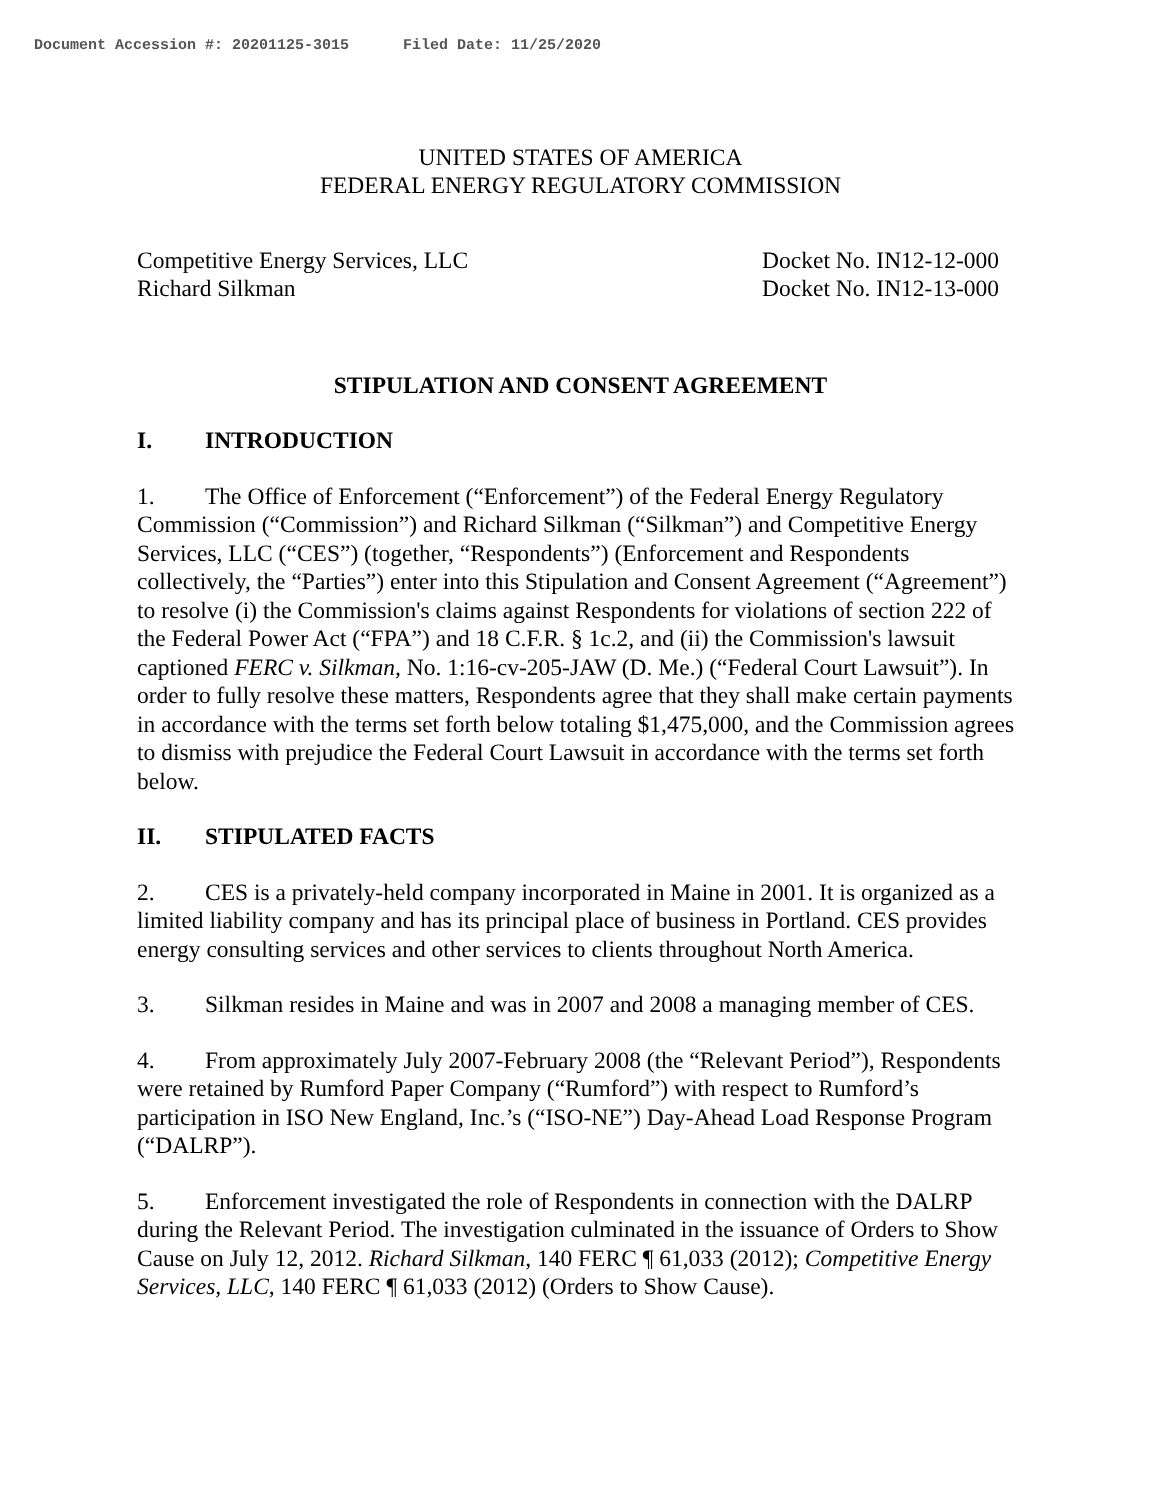Document Accession #: 20201125-3015 Filed Date: 11/25/2020
UNITED STATES OF AMERICA
FEDERAL ENERGY REGULATORY COMMISSION
Competitive Energy Services, LLC
Richard Silkman
Docket No. IN12-12-000
Docket No. IN12-13-000
STIPULATION AND CONSENT AGREEMENT
I. INTRODUCTION
1. The Office of Enforcement (“Enforcement”) of the Federal Energy Regulatory Commission (“Commission”) and Richard Silkman (“Silkman”) and Competitive Energy Services, LLC (“CES”) (together, “Respondents”) (Enforcement and Respondents collectively, the “Parties”) enter into this Stipulation and Consent Agreement (“Agreement”) to resolve (i) the Commission's claims against Respondents for violations of section 222 of the Federal Power Act (“FPA”) and 18 C.F.R. § 1c.2, and (ii) the Commission's lawsuit captioned FERC v. Silkman, No. 1:16-cv-205-JAW (D. Me.) (“Federal Court Lawsuit”). In order to fully resolve these matters, Respondents agree that they shall make certain payments in accordance with the terms set forth below totaling $1,475,000, and the Commission agrees to dismiss with prejudice the Federal Court Lawsuit in accordance with the terms set forth below.
II. STIPULATED FACTS
2. CES is a privately-held company incorporated in Maine in 2001. It is organized as a limited liability company and has its principal place of business in Portland. CES provides energy consulting services and other services to clients throughout North America.
3. Silkman resides in Maine and was in 2007 and 2008 a managing member of CES.
4. From approximately July 2007-February 2008 (the “Relevant Period”), Respondents were retained by Rumford Paper Company (“Rumford”) with respect to Rumford’s participation in ISO New England, Inc.’s (“ISO-NE”) Day-Ahead Load Response Program (“DALRP”).
5. Enforcement investigated the role of Respondents in connection with the DALRP during the Relevant Period. The investigation culminated in the issuance of Orders to Show Cause on July 12, 2012. Richard Silkman, 140 FERC ¶ 61,033 (2012); Competitive Energy Services, LLC, 140 FERC ¶ 61,033 (2012) (Orders to Show Cause).